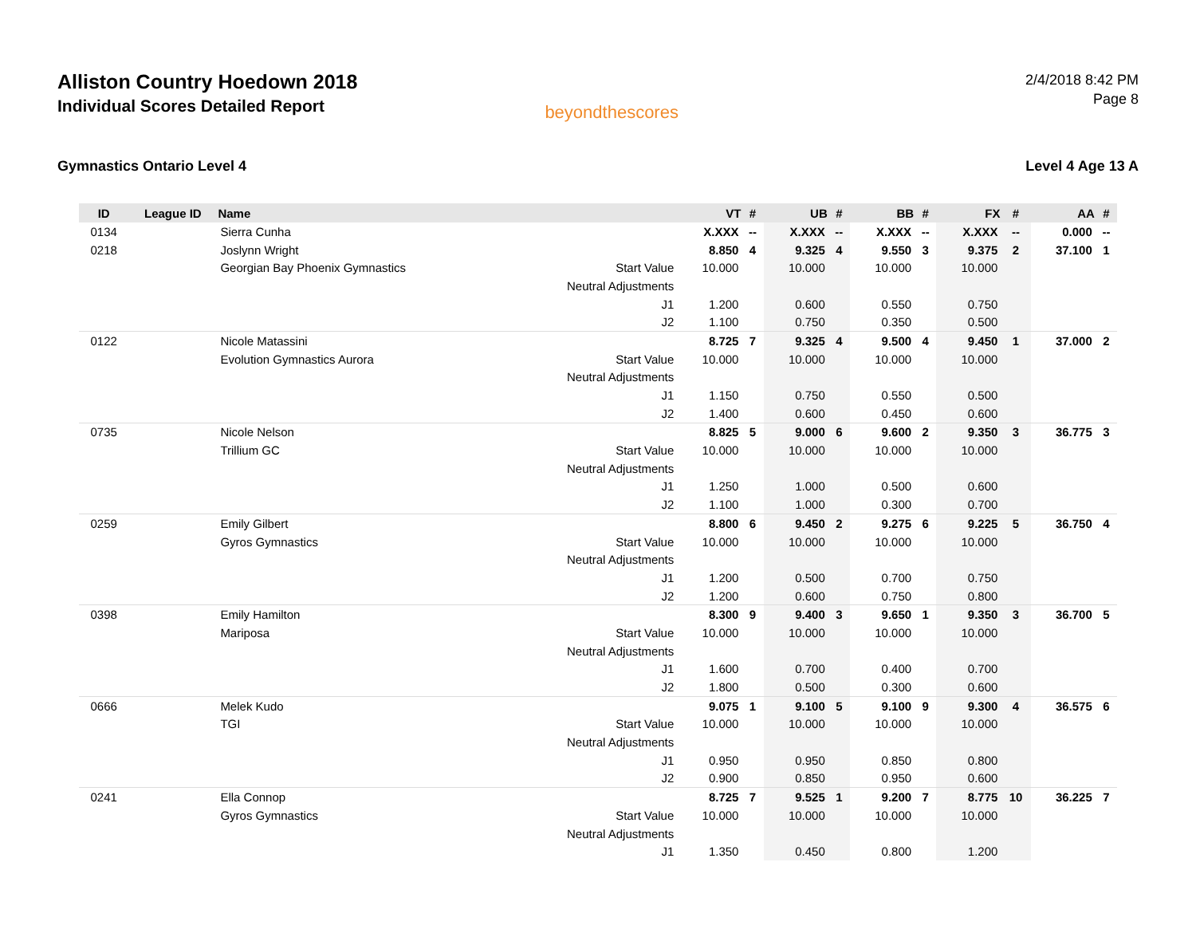Alliston Country Hoedown 2018
Individual Scores Detailed Report
beyondthescores
2/4/2018 8:42 PM
Page 8
Gymnastics Ontario Level 4 Level 4 Age 13 A
| ID | League ID | Name | | VT | # | UB | # | BB | # | FX | # | AA | # |
| --- | --- | --- | --- | --- | --- | --- | --- | --- | --- | --- | --- | --- | --- |
| 0134 | | Sierra Cunha | | X.XXX | -- | X.XXX | -- | X.XXX | -- | X.XXX | -- | 0.000 | -- |
| 0218 | | Joslynn Wright | | 8.850 | 4 | 9.325 | 4 | 9.550 | 3 | 9.375 | 2 | 37.100 | 1 |
| | | Georgian Bay Phoenix Gymnastics | Start Value | 10.000 | | 10.000 | | 10.000 | | 10.000 | | | |
| | | | Neutral Adjustments | | | | | | | | | | |
| | | | J1 | 1.200 | | 0.600 | | 0.550 | | 0.750 | | | |
| | | | J2 | 1.100 | | 0.750 | | 0.350 | | 0.500 | | | |
| 0122 | | Nicole Matassini | | 8.725 | 7 | 9.325 | 4 | 9.500 | 4 | 9.450 | 1 | 37.000 | 2 |
| | | Evolution Gymnastics Aurora | Start Value | 10.000 | | 10.000 | | 10.000 | | 10.000 | | | |
| | | | Neutral Adjustments | | | | | | | | | | |
| | | | J1 | 1.150 | | 0.750 | | 0.550 | | 0.500 | | | |
| | | | J2 | 1.400 | | 0.600 | | 0.450 | | 0.600 | | | |
| 0735 | | Nicole Nelson | | 8.825 | 5 | 9.000 | 6 | 9.600 | 2 | 9.350 | 3 | 36.775 | 3 |
| | | Trillium GC | Start Value | 10.000 | | 10.000 | | 10.000 | | 10.000 | | | |
| | | | Neutral Adjustments | | | | | | | | | | |
| | | | J1 | 1.250 | | 1.000 | | 0.500 | | 0.600 | | | |
| | | | J2 | 1.100 | | 1.000 | | 0.300 | | 0.700 | | | |
| 0259 | | Emily Gilbert | | 8.800 | 6 | 9.450 | 2 | 9.275 | 6 | 9.225 | 5 | 36.750 | 4 |
| | | Gyros Gymnastics | Start Value | 10.000 | | 10.000 | | 10.000 | | 10.000 | | | |
| | | | Neutral Adjustments | | | | | | | | | | |
| | | | J1 | 1.200 | | 0.500 | | 0.700 | | 0.750 | | | |
| | | | J2 | 1.200 | | 0.600 | | 0.750 | | 0.800 | | | |
| 0398 | | Emily Hamilton | | 8.300 | 9 | 9.400 | 3 | 9.650 | 1 | 9.350 | 3 | 36.700 | 5 |
| | | Mariposa | Start Value | 10.000 | | 10.000 | | 10.000 | | 10.000 | | | |
| | | | Neutral Adjustments | | | | | | | | | | |
| | | | J1 | 1.600 | | 0.700 | | 0.400 | | 0.700 | | | |
| | | | J2 | 1.800 | | 0.500 | | 0.300 | | 0.600 | | | |
| 0666 | | Melek Kudo | | 9.075 | 1 | 9.100 | 5 | 9.100 | 9 | 9.300 | 4 | 36.575 | 6 |
| | | TGI | Start Value | 10.000 | | 10.000 | | 10.000 | | 10.000 | | | |
| | | | Neutral Adjustments | | | | | | | | | | |
| | | | J1 | 0.950 | | 0.950 | | 0.850 | | 0.800 | | | |
| | | | J2 | 0.900 | | 0.850 | | 0.950 | | 0.600 | | | |
| 0241 | | Ella Connop | | 8.725 | 7 | 9.525 | 1 | 9.200 | 7 | 8.775 | 10 | 36.225 | 7 |
| | | Gyros Gymnastics | Start Value | 10.000 | | 10.000 | | 10.000 | | 10.000 | | | |
| | | | Neutral Adjustments | | | | | | | | | | |
| | | | J1 | 1.350 | | 0.450 | | 0.800 | | 1.200 | | | |